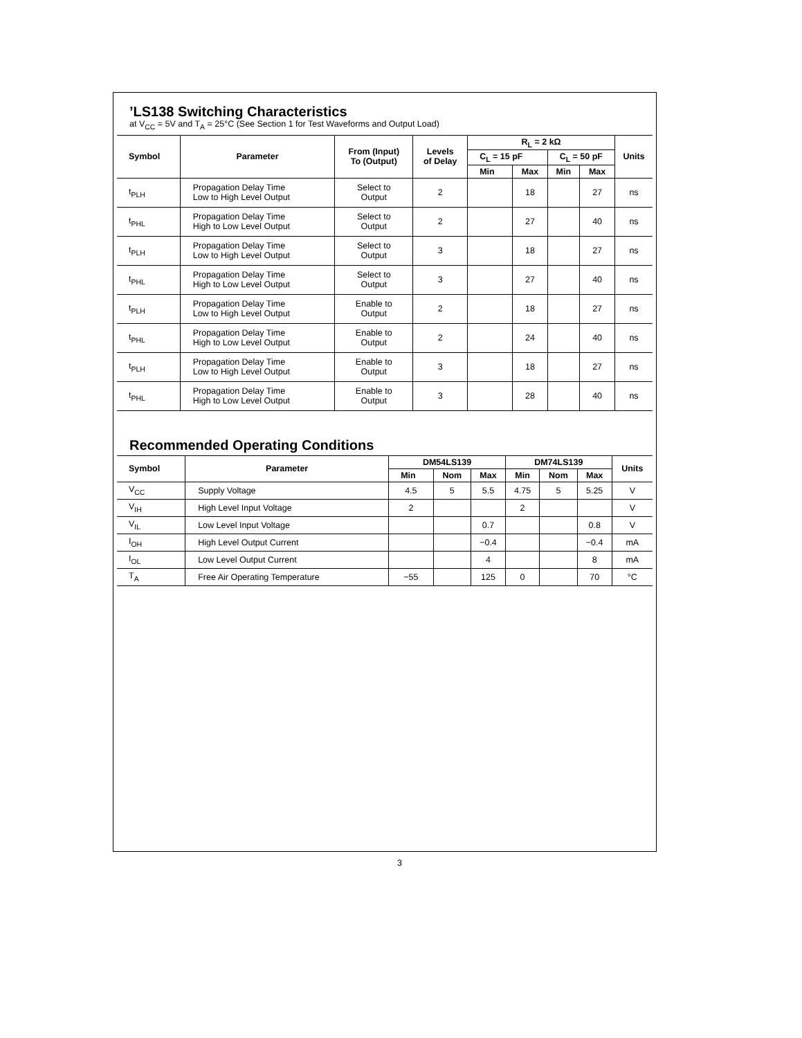’LS138 Switching Characteristics
at V<sub>CC</sub> = 5V and T<sub>A</sub> = 25°C (See Section 1 for Test Waveforms and Output Load)
| Symbol | Parameter | From (Input) To (Output) | Levels of Delay | R<sub>L</sub> = 2 kΩ | | | | Units |
| --- | --- | --- | --- | --- | --- | --- | --- | --- |
| | | | | C<sub>L</sub> = 15 pF | | C<sub>L</sub> = 50 pF | | |
| | | | | Min | Max | Min | Max | |
| t<sub>PLH</sub> | Propagation Delay Time Low to High Level Output | Select to Output | 2 | | 18 | | 27 | ns |
| t<sub>PHL</sub> | Propagation Delay Time High to Low Level Output | Select to Output | 2 | | 27 | | 40 | ns |
| t<sub>PLH</sub> | Propagation Delay Time Low to High Level Output | Select to Output | 3 | | 18 | | 27 | ns |
| t<sub>PHL</sub> | Propagation Delay Time High to Low Level Output | Select to Output | 3 | | 27 | | 40 | ns |
| t<sub>PLH</sub> | Propagation Delay Time Low to High Level Output | Enable to Output | 2 | | 18 | | 27 | ns |
| t<sub>PHL</sub> | Propagation Delay Time High to Low Level Output | Enable to Output | 2 | | 24 | | 40 | ns |
| t<sub>PLH</sub> | Propagation Delay Time Low to High Level Output | Enable to Output | 3 | | 18 | | 27 | ns |
| t<sub>PHL</sub> | Propagation Delay Time High to Low Level Output | Enable to Output | 3 | | 28 | | 40 | ns |
Recommended Operating Conditions
| Symbol | Parameter | DM54LS139 | | | DM74LS139 | | | Units |
| --- | --- | --- | --- | --- | --- | --- | --- | --- |
| | | Min | Nom | Max | Min | Nom | Max | |
| V<sub>CC</sub> | Supply Voltage | 4.5 | 5 | 5.5 | 4.75 | 5 | 5.25 | V |
| V<sub>IH</sub> | High Level Input Voltage | 2 | | | 2 | | | V |
| V<sub>IL</sub> | Low Level Input Voltage | | | 0.7 | | | 0.8 | V |
| I<sub>OH</sub> | High Level Output Current | | | −0.4 | | | −0.4 | mA |
| I<sub>OL</sub> | Low Level Output Current | | | 4 | | | 8 | mA |
| T<sub>A</sub> | Free Air Operating Temperature | −55 | | 125 | 0 | | 70 | °C |
3